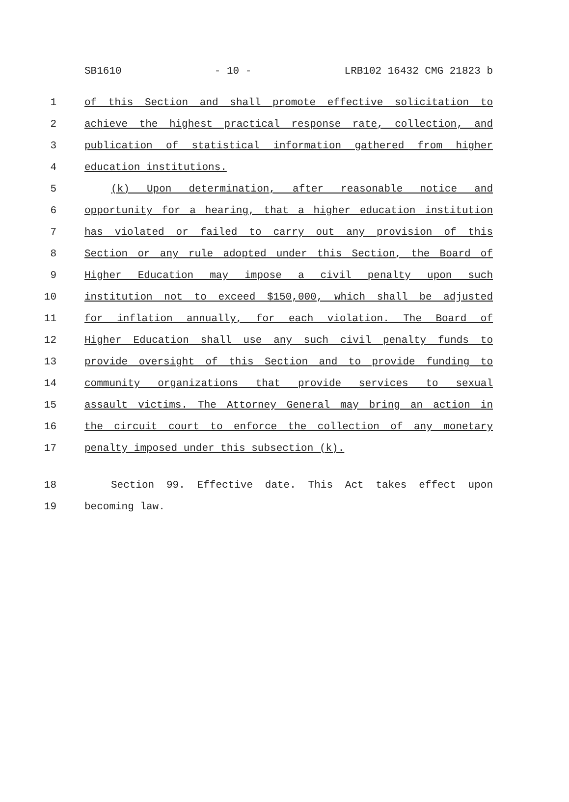SB1610 - 10 - LRB102 16432 CMG 21823 b
1 of this Section and shall promote effective solicitation to
2 achieve the highest practical response rate, collection, and
3 publication of statistical information gathered from higher
4 education institutions.
5 (k) Upon determination, after reasonable notice and
6 opportunity for a hearing, that a higher education institution
7 has violated or failed to carry out any provision of this
8 Section or any rule adopted under this Section, the Board of
9 Higher Education may impose a civil penalty upon such
10 institution not to exceed $150,000, which shall be adjusted
11 for inflation annually, for each violation. The Board of
12 Higher Education shall use any such civil penalty funds to
13 provide oversight of this Section and to provide funding to
14 community organizations that provide services to sexual
15 assault victims. The Attorney General may bring an action in
16 the circuit court to enforce the collection of any monetary
17 penalty imposed under this subsection (k).
18 Section 99. Effective date. This Act takes effect upon
19 becoming law.